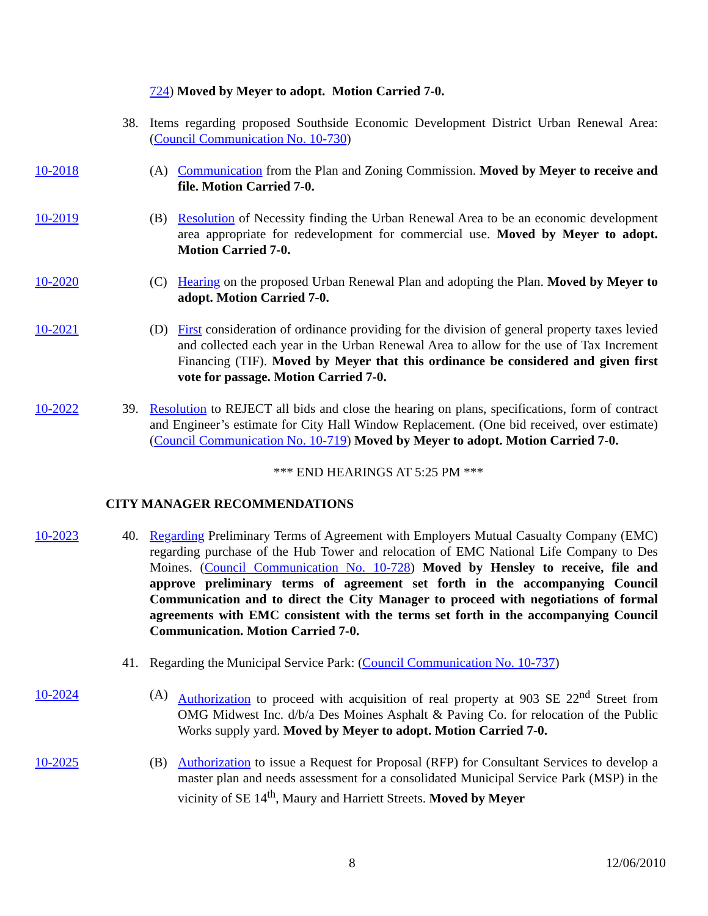724) Moved by Meyer to adopt. Motion Carried 7-0.
38. Items regarding proposed Southside Economic Development District Urban Renewal Area: (Council Communication No. 10-730)
10-2018 (A) Communication from the Plan and Zoning Commission. Moved by Meyer to receive and file. Motion Carried 7-0.
10-2019 (B) Resolution of Necessity finding the Urban Renewal Area to be an economic development area appropriate for redevelopment for commercial use. Moved by Meyer to adopt. Motion Carried 7-0.
10-2020 (C) Hearing on the proposed Urban Renewal Plan and adopting the Plan. Moved by Meyer to adopt. Motion Carried 7-0.
10-2021 (D) First consideration of ordinance providing for the division of general property taxes levied and collected each year in the Urban Renewal Area to allow for the use of Tax Increment Financing (TIF). Moved by Meyer that this ordinance be considered and given first vote for passage. Motion Carried 7-0.
10-2022 39. Resolution to REJECT all bids and close the hearing on plans, specifications, form of contract and Engineer’s estimate for City Hall Window Replacement. (One bid received, over estimate) (Council Communication No. 10-719) Moved by Meyer to adopt. Motion Carried 7-0.
*** END HEARINGS AT 5:25 PM ***
CITY MANAGER RECOMMENDATIONS
10-2023 40. Regarding Preliminary Terms of Agreement with Employers Mutual Casualty Company (EMC) regarding purchase of the Hub Tower and relocation of EMC National Life Company to Des Moines. (Council Communication No. 10-728) Moved by Hensley to receive, file and approve preliminary terms of agreement set forth in the accompanying Council Communication and to direct the City Manager to proceed with negotiations of formal agreements with EMC consistent with the terms set forth in the accompanying Council Communication. Motion Carried 7-0.
41. Regarding the Municipal Service Park: (Council Communication No. 10-737)
10-2024 (A) Authorization to proceed with acquisition of real property at 903 SE 22<sup>nd</sup> Street from OMG Midwest Inc. d/b/a Des Moines Asphalt & Paving Co. for relocation of the Public Works supply yard. Moved by Meyer to adopt. Motion Carried 7-0.
10-2025 (B) Authorization to issue a Request for Proposal (RFP) for Consultant Services to develop a master plan and needs assessment for a consolidated Municipal Service Park (MSP) in the vicinity of SE 14<sup>th</sup>, Maury and Harriett Streets. Moved by Meyer
8 12/06/2010